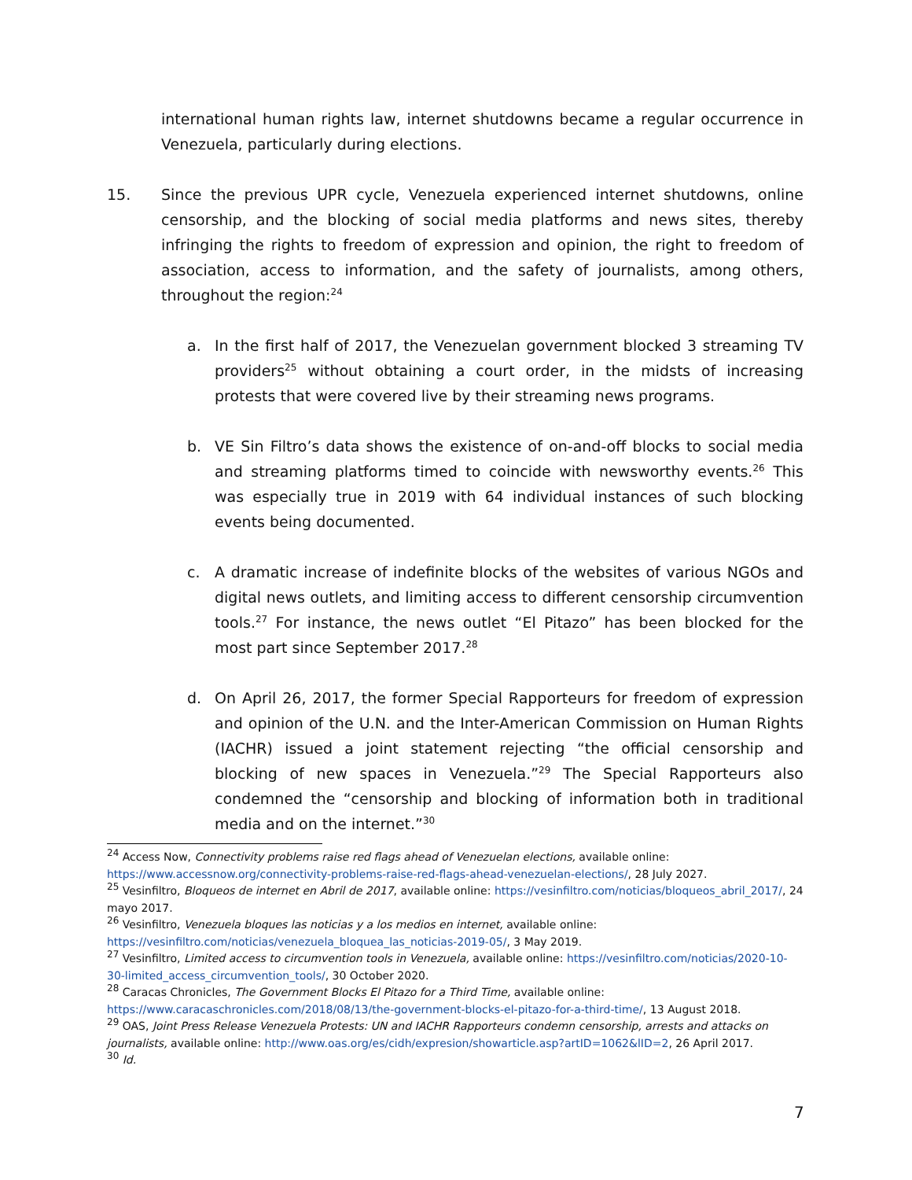international human rights law, internet shutdowns became a regular occurrence in Venezuela, particularly during elections.
15. Since the previous UPR cycle, Venezuela experienced internet shutdowns, online censorship, and the blocking of social media platforms and news sites, thereby infringing the rights to freedom of expression and opinion, the right to freedom of association, access to information, and the safety of journalists, among others, throughout the region:<sup>24</sup>
a. In the first half of 2017, the Venezuelan government blocked 3 streaming TV providers<sup>25</sup> without obtaining a court order, in the midsts of increasing protests that were covered live by their streaming news programs.
b. VE Sin Filtro’s data shows the existence of on-and-off blocks to social media and streaming platforms timed to coincide with newsworthy events.<sup>26</sup> This was especially true in 2019 with 64 individual instances of such blocking events being documented.
c. A dramatic increase of indefinite blocks of the websites of various NGOs and digital news outlets, and limiting access to different censorship circumvention tools.<sup>27</sup> For instance, the news outlet “El Pitazo” has been blocked for the most part since September 2017.<sup>28</sup>
d. On April 26, 2017, the former Special Rapporteurs for freedom of expression and opinion of the U.N. and the Inter-American Commission on Human Rights (IACHR) issued a joint statement rejecting “the official censorship and blocking of new spaces in Venezuela.”<sup>29</sup> The Special Rapporteurs also condemned the “censorship and blocking of information both in traditional media and on the internet.”<sup>30</sup>
<sup>24</sup> Access Now, Connectivity problems raise red flags ahead of Venezuelan elections, available online: https://www.accessnow.org/connectivity-problems-raise-red-flags-ahead-venezuelan-elections/, 28 July 2027.
<sup>25</sup> Vesinfiltro, Bloqueos de internet en Abril de 2017, available online: https://vesinfiltro.com/noticias/bloqueos_abril_2017/, 24 mayo 2017.
<sup>26</sup> Vesinfiltro, Venezuela bloques las noticias y a los medios en internet, available online: https://vesinfiltro.com/noticias/venezuela_bloquea_las_noticias-2019-05/, 3 May 2019.
<sup>27</sup> Vesinfiltro, Limited access to circumvention tools in Venezuela, available online: https://vesinfiltro.com/noticias/2020-10-30-limited_access_circumvention_tools/, 30 October 2020.
<sup>28</sup> Caracas Chronicles, The Government Blocks El Pitazo for a Third Time, available online: https://www.caracaschronicles.com/2018/08/13/the-government-blocks-el-pitazo-for-a-third-time/, 13 August 2018.
<sup>29</sup> OAS, Joint Press Release Venezuela Protests: UN and IACHR Rapporteurs condemn censorship, arrests and attacks on journalists, available online: http://www.oas.org/es/cidh/expresion/showarticle.asp?artID=1062&lID=2, 26 April 2017.
<sup>30</sup> Id.
7